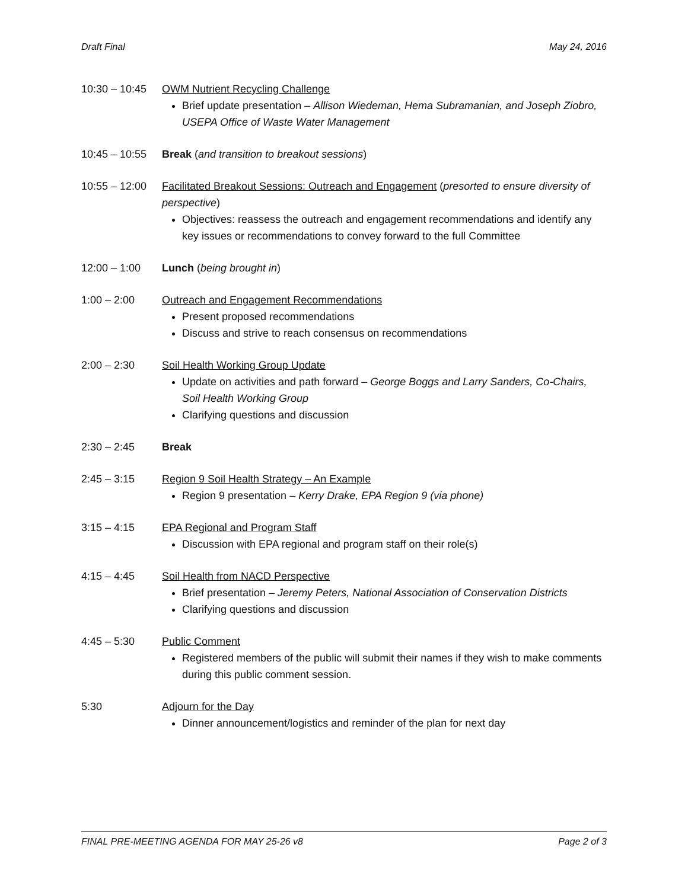Draft Final May 24, 2016
10:30 – 10:45
OWM Nutrient Recycling Challenge
Brief update presentation – Allison Wiedeman, Hema Subramanian, and Joseph Ziobro, USEPA Office of Waste Water Management
10:45 – 10:55
Break (and transition to breakout sessions)
10:55 – 12:00
Facilitated Breakout Sessions: Outreach and Engagement (presorted to ensure diversity of perspective)
Objectives: reassess the outreach and engagement recommendations and identify any key issues or recommendations to convey forward to the full Committee
12:00 – 1:00 Lunch (being brought in)
1:00 – 2:00 Outreach and Engagement Recommendations
Present proposed recommendations
Discuss and strive to reach consensus on recommendations
2:00 – 2:30 Soil Health Working Group Update
Update on activities and path forward – George Boggs and Larry Sanders, Co-Chairs, Soil Health Working Group
Clarifying questions and discussion
2:30 – 2:45 Break
2:45 – 3:15 Region 9 Soil Health Strategy – An Example
Region 9 presentation – Kerry Drake, EPA Region 9 (via phone)
3:15 – 4:15 EPA Regional and Program Staff
Discussion with EPA regional and program staff on their role(s)
4:15 – 4:45 Soil Health from NACD Perspective
Brief presentation – Jeremy Peters, National Association of Conservation Districts
Clarifying questions and discussion
4:45 – 5:30 Public Comment
Registered members of the public will submit their names if they wish to make comments during this public comment session.
5:30 Adjourn for the Day
Dinner announcement/logistics and reminder of the plan for next day
FINAL PRE-MEETING AGENDA FOR MAY 25-26 v8 Page 2 of 3